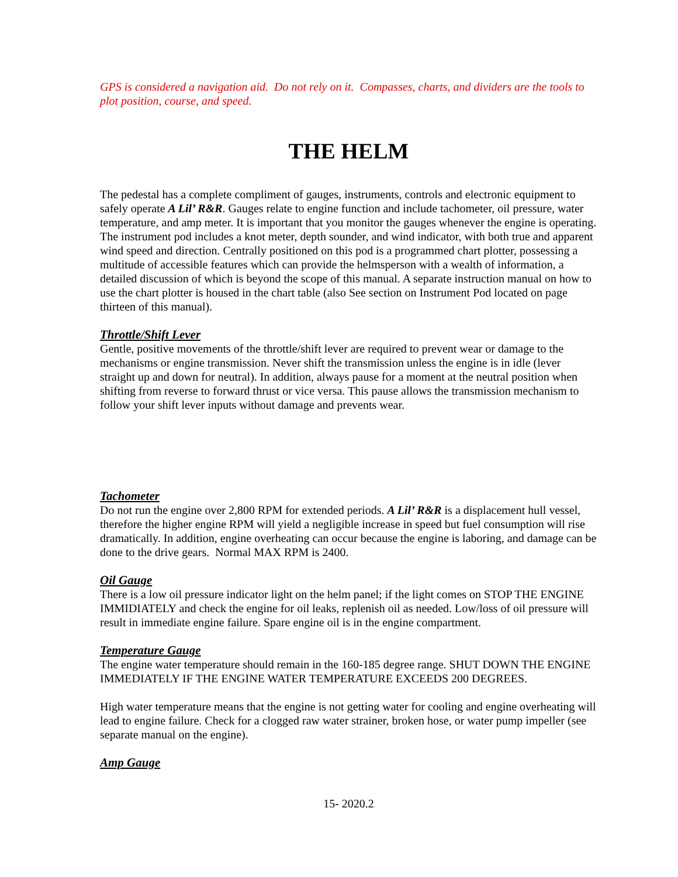GPS is considered a navigation aid. Do not rely on it. Compasses, charts, and dividers are the tools to plot position, course, and speed.
THE HELM
The pedestal has a complete compliment of gauges, instruments, controls and electronic equipment to safely operate A Lil’ R&R. Gauges relate to engine function and include tachometer, oil pressure, water temperature, and amp meter. It is important that you monitor the gauges whenever the engine is operating. The instrument pod includes a knot meter, depth sounder, and wind indicator, with both true and apparent wind speed and direction. Centrally positioned on this pod is a programmed chart plotter, possessing a multitude of accessible features which can provide the helmsperson with a wealth of information, a detailed discussion of which is beyond the scope of this manual. A separate instruction manual on how to use the chart plotter is housed in the chart table (also See section on Instrument Pod located on page thirteen of this manual).
Throttle/Shift Lever
Gentle, positive movements of the throttle/shift lever are required to prevent wear or damage to the mechanisms or engine transmission. Never shift the transmission unless the engine is in idle (lever straight up and down for neutral). In addition, always pause for a moment at the neutral position when shifting from reverse to forward thrust or vice versa. This pause allows the transmission mechanism to follow your shift lever inputs without damage and prevents wear.
Tachometer
Do not run the engine over 2,800 RPM for extended periods. A Lil’ R&R is a displacement hull vessel, therefore the higher engine RPM will yield a negligible increase in speed but fuel consumption will rise dramatically. In addition, engine overheating can occur because the engine is laboring, and damage can be done to the drive gears. Normal MAX RPM is 2400.
Oil Gauge
There is a low oil pressure indicator light on the helm panel; if the light comes on STOP THE ENGINE IMMIDIATELY and check the engine for oil leaks, replenish oil as needed. Low/loss of oil pressure will result in immediate engine failure. Spare engine oil is in the engine compartment.
Temperature Gauge
The engine water temperature should remain in the 160-185 degree range. SHUT DOWN THE ENGINE IMMEDIATELY IF THE ENGINE WATER TEMPERATURE EXCEEDS 200 DEGREES.
High water temperature means that the engine is not getting water for cooling and engine overheating will lead to engine failure. Check for a clogged raw water strainer, broken hose, or water pump impeller (see separate manual on the engine).
Amp Gauge
15- 2020.2